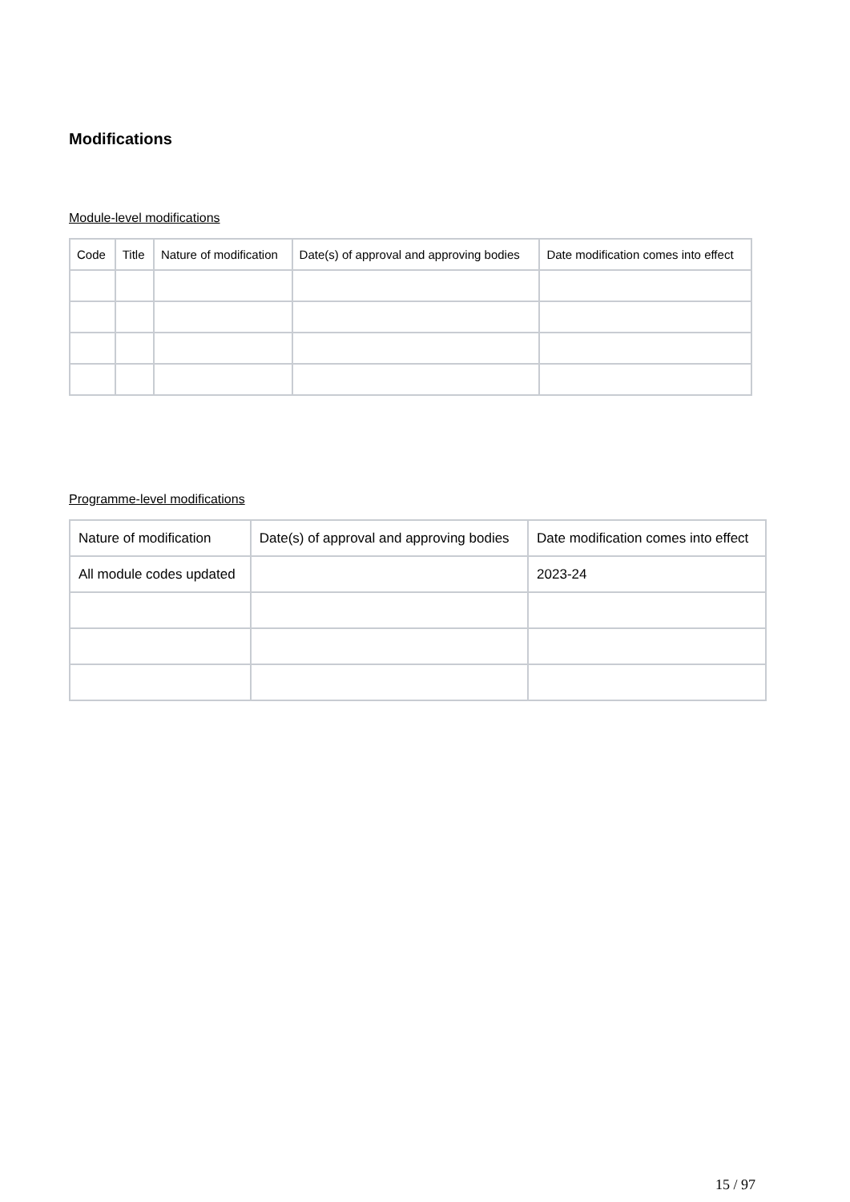Modifications
Module-level modifications
| Code | Title | Nature of modification | Date(s) of approval and approving bodies | Date modification comes into effect |
| --- | --- | --- | --- | --- |
Programme-level modifications
| Nature of modification | Date(s) of approval and approving bodies | Date modification comes into effect |
| --- | --- | --- |
| All module codes updated | | 2023-24 |
15 / 97